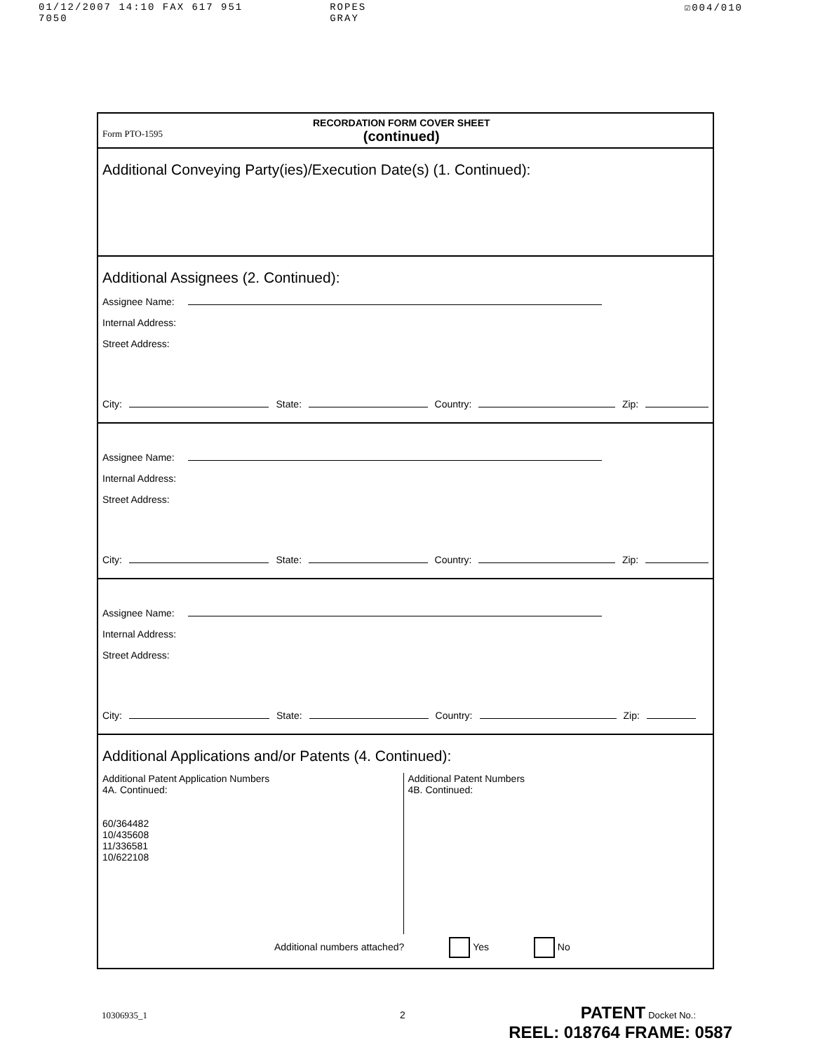01/12/2007 14:10 FAX 617 951 7050 ROPES GRAY ☑004/010
Form PTO-1595
RECORDATION FORM COVER SHEET
(continued)
Additional Conveying Party(ies)/Execution Date(s) (1. Continued):
Additional Assignees (2. Continued):
Assignee Name:
Internal Address:
Street Address:
City: State: Country: Zip:
Assignee Name:
Internal Address:
Street Address:
City: State: Country: Zip:
Assignee Name:
Internal Address:
Street Address:
City: State: Country: Zip:
Additional Applications and/or Patents (4. Continued):
Additional Patent Application Numbers
4A. Continued:
60/364482
10/435608
11/336581
10/622108
Additional Patent Numbers
4B. Continued:
Additional numbers attached? Yes No
10306935_1 2 PATENT Docket No.:
REEL: 018764 FRAME: 0587